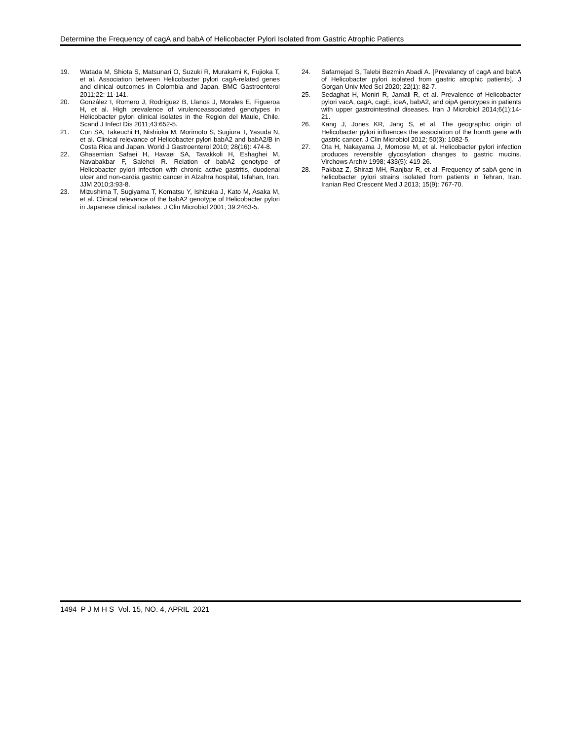Determine the Frequency of cagA and babA of Helicobacter Pylori Isolated from Gastric Atrophic Patients
19. Watada M, Shiota S, Matsunari O, Suzuki R, Murakami K, Fujioka T, et al. Association between Helicobacter pylori cagA-related genes and clinical outcomes in Colombia and Japan. BMC Gastroenterol 2011;22: 11-141.
20. González I, Romero J, Rodríguez B, Llanos J, Morales E, Figueroa H, et al. High prevalence of virulenceassociated genotypes in Helicobacter pylori clinical isolates in the Region del Maule, Chile. Scand J Infect Dis 2011;43:652-5.
21. Con SA, Takeuchi H, Nishioka M, Morimoto S, Sugiura T, Yasuda N, et al. Clinical relevance of Helicobacter pylori babA2 and babA2/B in Costa Rica and Japan. World J Gastroenterol 2010; 28(16): 474-8.
22. Ghasemian Safaei H, Havaei SA, Tavakkoli H, Eshaghei M, Navabakbar F, Salehei R. Relation of babA2 genotype of Helicobacter pylori infection with chronic active gastritis, duodenal ulcer and non-cardia gastric cancer in Alzahra hospital, Isfahan, Iran. JJM 2010;3:93-8.
23. Mizushima T, Sugiyama T, Komatsu Y, Ishizuka J, Kato M, Asaka M, et al. Clinical relevance of the babA2 genotype of Helicobacter pylori in Japanese clinical isolates. J Clin Microbiol 2001; 39:2463-5.
24. Safarnejad S, Talebi Bezmin Abadi A. [Prevalancy of cagA and babA of Helicobacter pylori isolated from gastric atrophic patients]. J Gorgan Univ Med Sci 2020; 22(1): 82-7.
25. Sedaghat H, Moniri R, Jamali R, et al. Prevalence of Helicobacter pylori vacA, cagA, cagE, iceA, babA2, and oipA genotypes in patients with upper gastrointestinal diseases. Iran J Microbiol 2014;6(1):14-21.
26. Kang J, Jones KR, Jang S, et al. The geographic origin of Helicobacter pylori influences the association of the homB gene with gastric cancer. J Clin Microbiol 2012; 50(3): 1082-5.
27. Ota H, Nakayama J, Momose M, et al. Helicobacter pylori infection produces reversible glycosylation changes to gastric mucins. Virchows Archiv 1998; 433(5): 419-26.
28. Pakbaz Z, Shirazi MH, Ranjbar R, et al. Frequency of sabA gene in helicobacter pylori strains isolated from patients in Tehran, Iran. Iranian Red Crescent Med J 2013; 15(9): 767-70.
1494 P J M H S Vol. 15, NO. 4, APRIL 2021